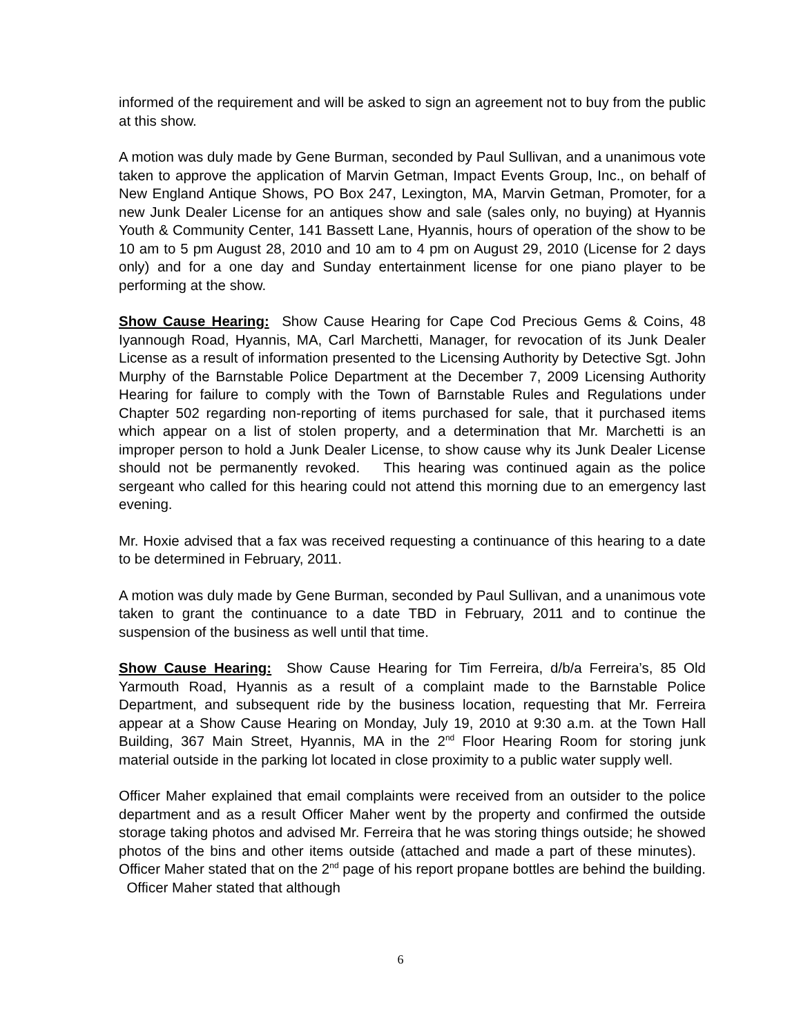informed of the requirement and will be asked to sign an agreement not to buy from the public at this show.
A motion was duly made by Gene Burman, seconded by Paul Sullivan, and a unanimous vote taken to approve the application of Marvin Getman, Impact Events Group, Inc., on behalf of New England Antique Shows, PO Box 247, Lexington, MA, Marvin Getman, Promoter, for a new Junk Dealer License for an antiques show and sale (sales only, no buying) at Hyannis Youth & Community Center, 141 Bassett Lane, Hyannis, hours of operation of the show to be 10 am to 5 pm August 28, 2010 and 10 am to 4 pm on August 29, 2010 (License for 2 days only) and for a one day and Sunday entertainment license for one piano player to be performing at the show.
Show Cause Hearing: Show Cause Hearing for Cape Cod Precious Gems & Coins, 48 Iyannough Road, Hyannis, MA, Carl Marchetti, Manager, for revocation of its Junk Dealer License as a result of information presented to the Licensing Authority by Detective Sgt. John Murphy of the Barnstable Police Department at the December 7, 2009 Licensing Authority Hearing for failure to comply with the Town of Barnstable Rules and Regulations under Chapter 502 regarding non-reporting of items purchased for sale, that it purchased items which appear on a list of stolen property, and a determination that Mr. Marchetti is an improper person to hold a Junk Dealer License, to show cause why its Junk Dealer License should not be permanently revoked. This hearing was continued again as the police sergeant who called for this hearing could not attend this morning due to an emergency last evening.
Mr. Hoxie advised that a fax was received requesting a continuance of this hearing to a date to be determined in February, 2011.
A motion was duly made by Gene Burman, seconded by Paul Sullivan, and a unanimous vote taken to grant the continuance to a date TBD in February, 2011 and to continue the suspension of the business as well until that time.
Show Cause Hearing: Show Cause Hearing for Tim Ferreira, d/b/a Ferreira’s, 85 Old Yarmouth Road, Hyannis as a result of a complaint made to the Barnstable Police Department, and subsequent ride by the business location, requesting that Mr. Ferreira appear at a Show Cause Hearing on Monday, July 19, 2010 at 9:30 a.m. at the Town Hall Building, 367 Main Street, Hyannis, MA in the 2<sup>nd</sup> Floor Hearing Room for storing junk material outside in the parking lot located in close proximity to a public water supply well.
Officer Maher explained that email complaints were received from an outsider to the police department and as a result Officer Maher went by the property and confirmed the outside storage taking photos and advised Mr. Ferreira that he was storing things outside; he showed photos of the bins and other items outside (attached and made a part of these minutes). Officer Maher stated that on the 2<sup>nd</sup> page of his report propane bottles are behind the building. Officer Maher stated that although
6